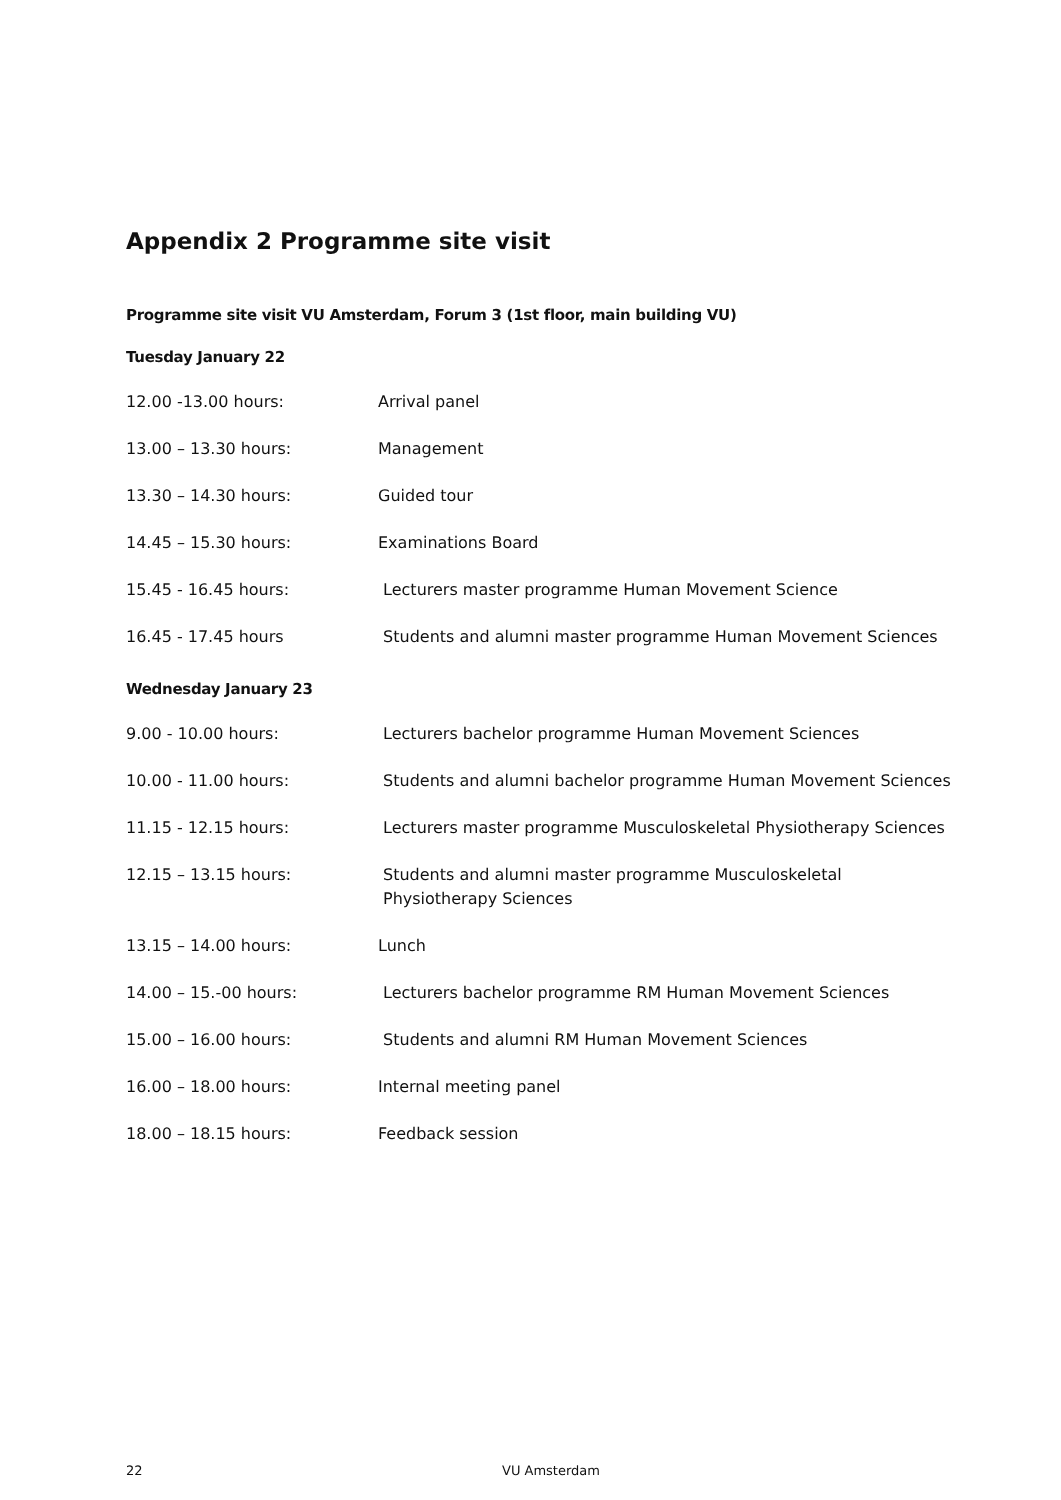Appendix 2 Programme site visit
Programme site visit VU Amsterdam, Forum 3 (1st floor, main building VU)
Tuesday January 22
| 12.00 -13.00 hours: | Arrival panel |
| 13.00 – 13.30 hours: | Management |
| 13.30 – 14.30 hours: | Guided tour |
| 14.45 – 15.30 hours: | Examinations Board |
| 15.45 - 16.45 hours: | Lecturers master programme Human Movement Science |
| 16.45 - 17.45 hours | Students and alumni master programme Human Movement Sciences |
Wednesday January 23
| 9.00 - 10.00 hours: | Lecturers bachelor programme Human Movement Sciences |
| 10.00 - 11.00 hours: | Students and alumni bachelor programme Human Movement Sciences |
| 11.15 - 12.15 hours: | Lecturers master programme Musculoskeletal Physiotherapy Sciences |
| 12.15 – 13.15 hours: | Students and alumni master programme Musculoskeletal Physiotherapy Sciences |
| 13.15 – 14.00 hours: | Lunch |
| 14.00 – 15.-00 hours: | Lecturers bachelor programme RM Human Movement Sciences |
| 15.00 – 16.00 hours: | Students and alumni RM Human Movement Sciences |
| 16.00 – 18.00 hours: | Internal meeting panel |
| 18.00 – 18.15 hours: | Feedback session |
22 VU Amsterdam